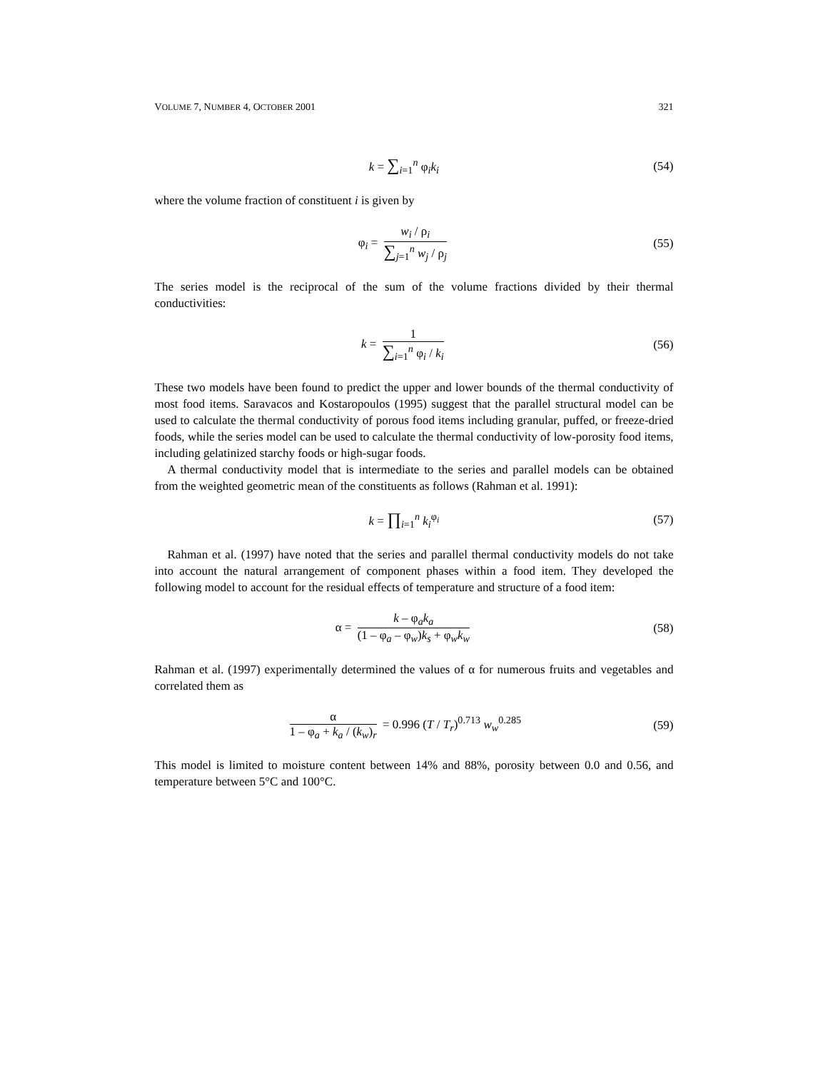VOLUME 7, NUMBER 4, OCTOBER 2001 321
k = ∑<sub>i=1</sub><sup>n</sup> φ<sub>i</sub>k<sub>i</sub> (54)
where the volume fraction of constituent i is given by
φ<sub>i</sub> = w<sub>i</sub> / ρ<sub>i</sub> ∑<sub>j=1</sub><sup>n</sup> w<sub>j</sub> / ρ<sub>j</sub> (55)
The series model is the reciprocal of the sum of the volume fractions divided by their thermal conductivities:
k = 1 ∑<sub>i=1</sub><sup>n</sup> φ<sub>i</sub> / k<sub>i</sub> (56)
These two models have been found to predict the upper and lower bounds of the thermal conductivity of most food items. Saravacos and Kostaropoulos (1995) suggest that the parallel structural model can be used to calculate the thermal conductivity of porous food items including granular, puffed, or freeze-dried foods, while the series model can be used to calculate the thermal conductivity of low-porosity food items, including gelatinized starchy foods or high-sugar foods.
A thermal conductivity model that is intermediate to the series and parallel models can be obtained from the weighted geometric mean of the constituents as follows (Rahman et al. 1991):
k = ∏<sub>i=1</sub><sup>n</sup> k<sub>i</sub><sup>φ<sub>i</sub></sup> (57)
Rahman et al. (1997) have noted that the series and parallel thermal conductivity models do not take into account the natural arrangement of component phases within a food item. They developed the following model to account for the residual effects of temperature and structure of a food item:
α = k – φ<sub>a</sub>k<sub>a</sub> (1 – φ<sub>a</sub> – φ<sub>w</sub>)k<sub>s</sub> + φ<sub>w</sub>k<sub>w</sub> (58)
Rahman et al. (1997) experimentally determined the values of α for numerous fruits and vegetables and correlated them as
α 1 – φ<sub>a</sub> + k<sub>a</sub> / (k<sub>w</sub>)<sub>r</sub> = 0.996 (T / T<sub>r</sub>)<sup>0.713</sup> w<sub>w</sub><sup>0.285</sup> (59)
This model is limited to moisture content between 14% and 88%, porosity between 0.0 and 0.56, and temperature between 5°C and 100°C.